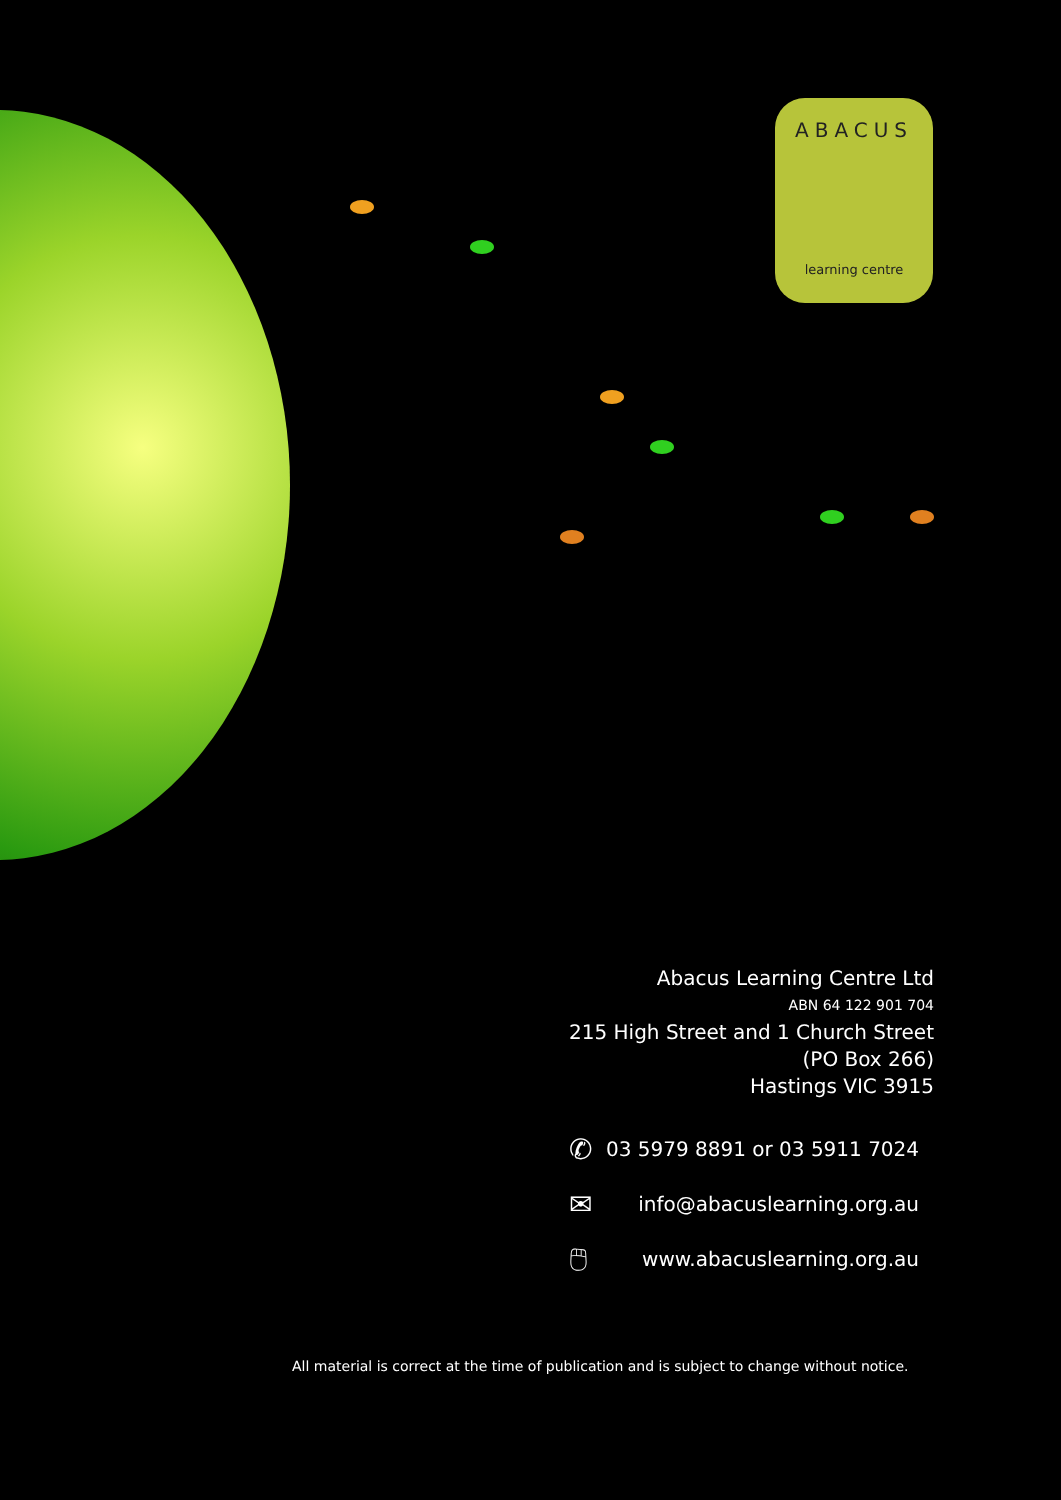ABACUS
learning centre
Abacus Learning Centre Ltd
ABN 64 122 901 704
215 High Street and 1 Church Street
(PO Box 266)
Hastings VIC 3915
✆ 03 5979 8891 or 03 5911 7024
✉ info@abacuslearning.org.au
🖱 www.abacuslearning.org.au
All material is correct at the time of publication and is subject to change without notice.